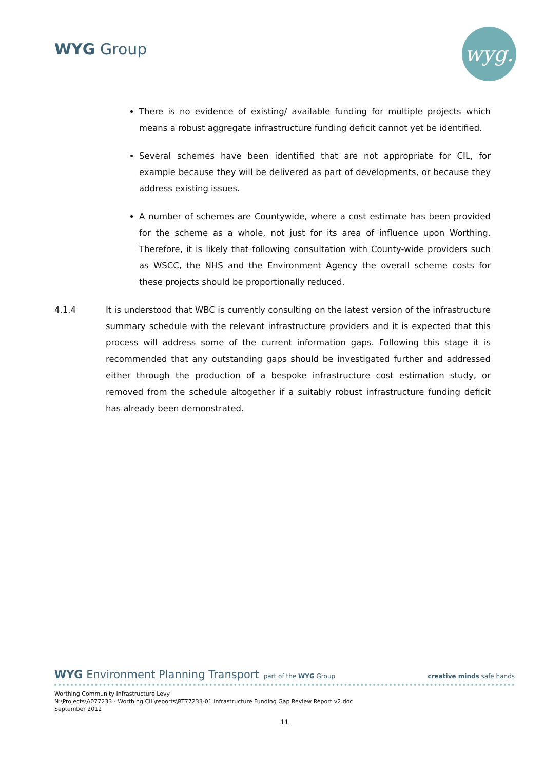WYG Group wyg.
There is no evidence of existing/ available funding for multiple projects which means a robust aggregate infrastructure funding deficit cannot yet be identified.
Several schemes have been identified that are not appropriate for CIL, for example because they will be delivered as part of developments, or because they address existing issues.
A number of schemes are Countywide, where a cost estimate has been provided for the scheme as a whole, not just for its area of influence upon Worthing. Therefore, it is likely that following consultation with County-wide providers such as WSCC, the NHS and the Environment Agency the overall scheme costs for these projects should be proportionally reduced.
4.1.4 It is understood that WBC is currently consulting on the latest version of the infrastructure summary schedule with the relevant infrastructure providers and it is expected that this process will address some of the current information gaps. Following this stage it is recommended that any outstanding gaps should be investigated further and addressed either through the production of a bespoke infrastructure cost estimation study, or removed from the schedule altogether if a suitably robust infrastructure funding deficit has already been demonstrated.
WYG Environment Planning Transport part of the WYG Group
creative minds safe hands
Worthing Community Infrastructure Levy
N:\Projects\A077233 - Worthing CIL\reports\RT77233-01 Infrastructure Funding Gap Review Report v2.doc
September 2012
11